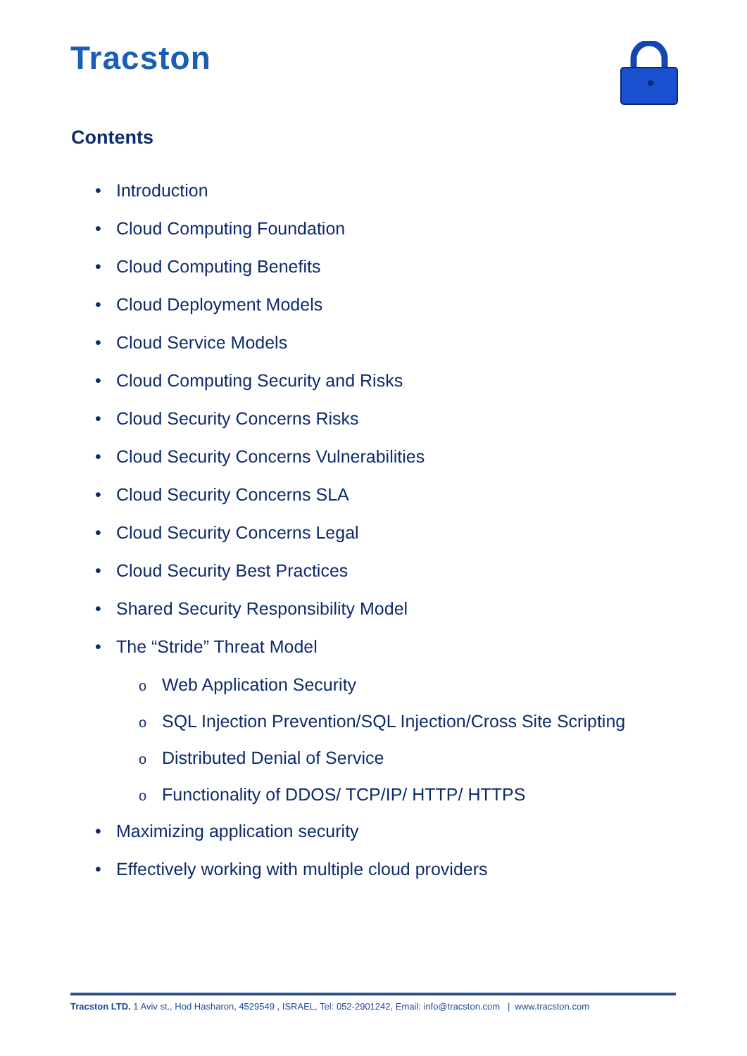Tracston
Contents
• Introduction
• Cloud Computing Foundation
• Cloud Computing Benefits
• Cloud Deployment Models
• Cloud Service Models
• Cloud Computing Security and Risks
• Cloud Security Concerns Risks
• Cloud Security Concerns Vulnerabilities
• Cloud Security Concerns SLA
• Cloud Security Concerns Legal
• Cloud Security Best Practices
• Shared Security Responsibility Model
• The “Stride” Threat Model
o Web Application Security
o SQL Injection Prevention/SQL Injection/Cross Site Scripting
o Distributed Denial of Service
o Functionality of DDOS/ TCP/IP/ HTTP/ HTTPS
• Maximizing application security
• Effectively working with multiple cloud providers
Tracston LTD. 1 Aviv st., Hod Hasharon, 4529549 , ISRAEL, Tel: 052-2901242, Email: info@tracston.com | www.tracston.com